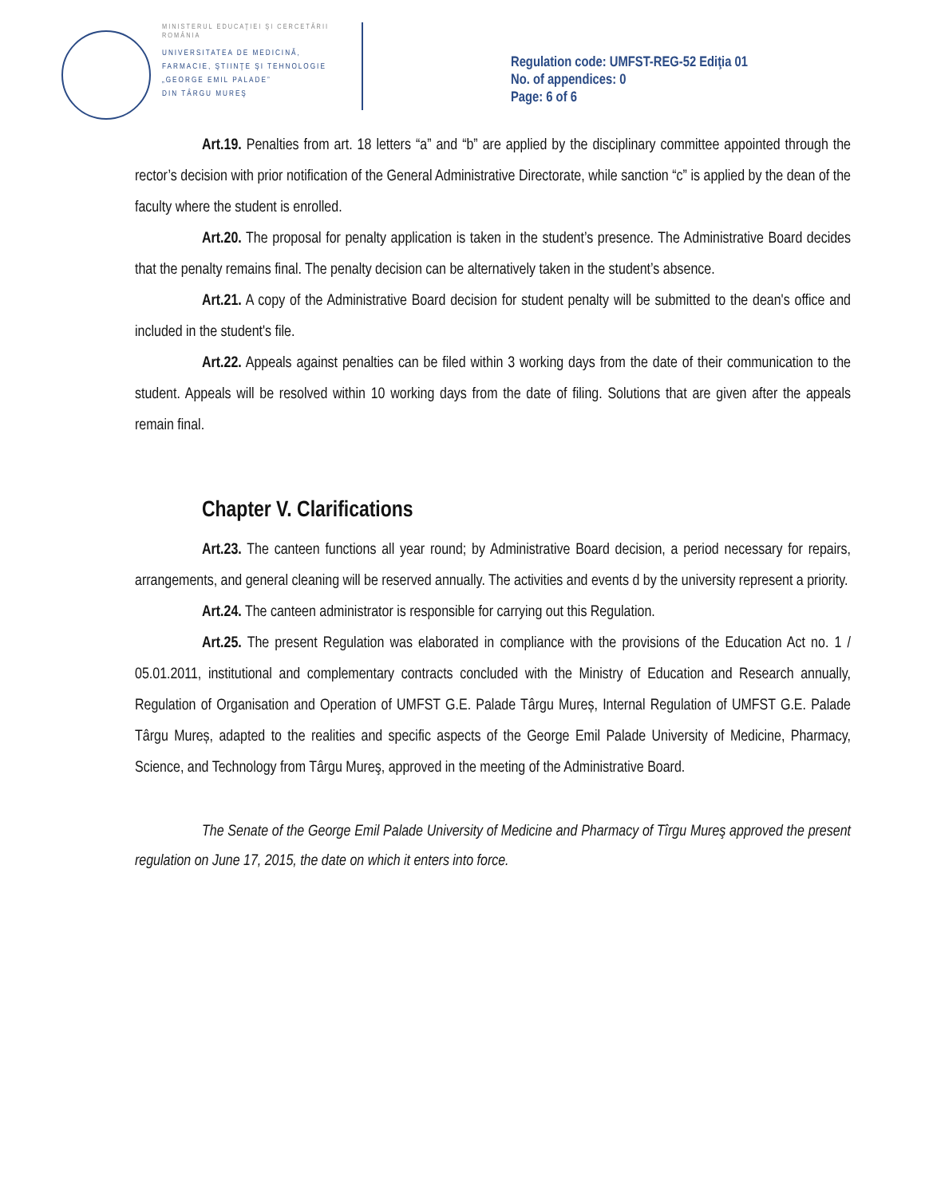MINISTERUL EDUCAŢIEI ŞI CERCETĂRII
ROMÂNIA
UNIVERSITATEA DE MEDICINĂ,
FARMACIE, ŞTIINŢE ŞI TEHNOLOGIE
„GEORGE EMIL PALADE”
DIN TÂRGU MUREŞ
Regulation code: UMFST-REG-52 Ediţia 01
No. of appendices: 0
Page: 6 of 6
Art.19. Penalties from art. 18 letters “a” and “b” are applied by the disciplinary committee appointed through the rector’s decision with prior notification of the General Administrative Directorate, while sanction “c” is applied by the dean of the faculty where the student is enrolled.
Art.20. The proposal for penalty application is taken in the student’s presence. The Administrative Board decides that the penalty remains final. The penalty decision can be alternatively taken in the student’s absence.
Art.21. A copy of the Administrative Board decision for student penalty will be submitted to the dean's office and included in the student's file.
Art.22. Appeals against penalties can be filed within 3 working days from the date of their communication to the student. Appeals will be resolved within 10 working days from the date of filing. Solutions that are given after the appeals remain final.
Chapter V. Clarifications
Art.23. The canteen functions all year round; by Administrative Board decision, a period necessary for repairs, arrangements, and general cleaning will be reserved annually. The activities and events d by the university represent a priority.
Art.24. The canteen administrator is responsible for carrying out this Regulation.
Art.25. The present Regulation was elaborated in compliance with the provisions of the Education Act no. 1 / 05.01.2011, institutional and complementary contracts concluded with the Ministry of Education and Research annually, Regulation of Organisation and Operation of UMFST G.E. Palade Târgu Mureș, Internal Regulation of UMFST G.E. Palade Târgu Mureș, adapted to the realities and specific aspects of the George Emil Palade University of Medicine, Pharmacy, Science, and Technology from Târgu Mureş, approved in the meeting of the Administrative Board.
The Senate of the George Emil Palade University of Medicine and Pharmacy of Tîrgu Mureş approved the present regulation on June 17, 2015, the date on which it enters into force.